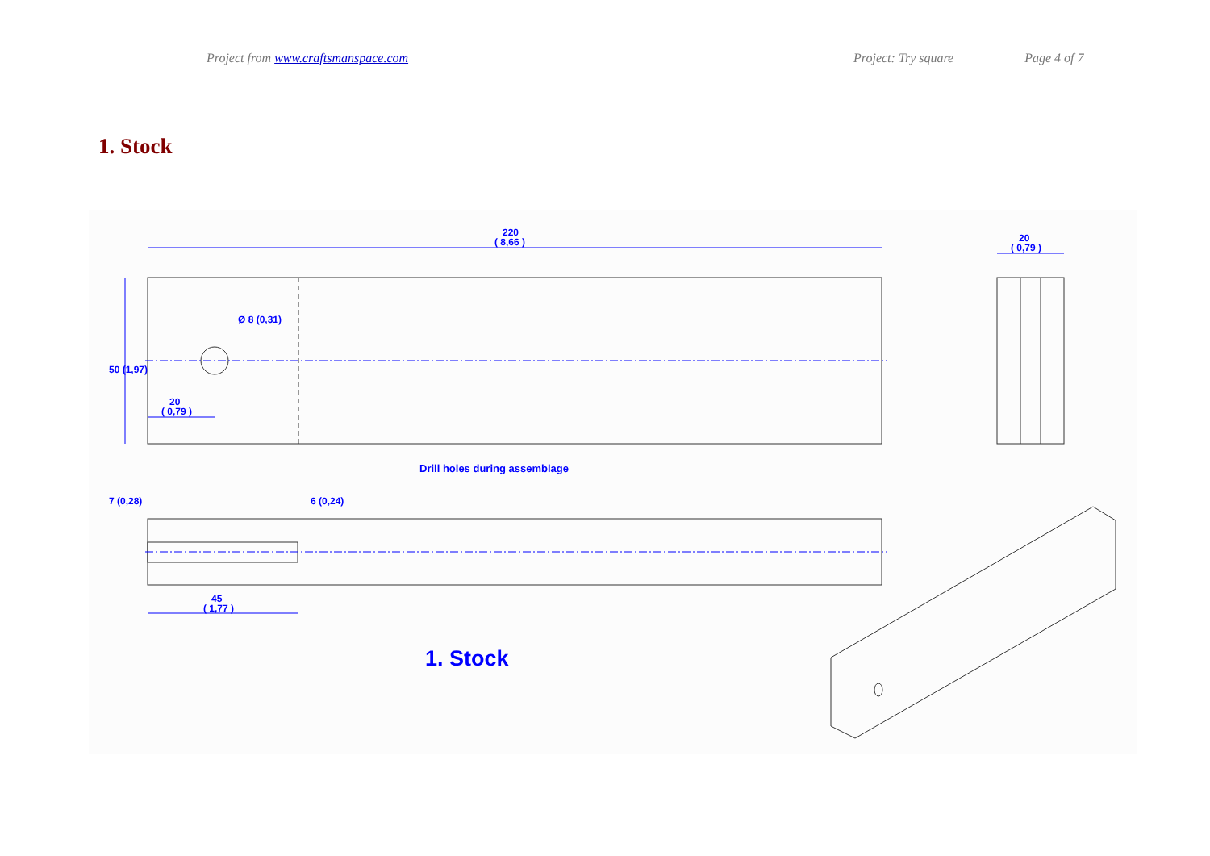Project from www.craftsmanspace.com Project: Try square Page 4 of 7
1. Stock
220
( 8,66 )
20
( 0,79 )
20
( 0,79 )
45
( 1,77 )
50 (1,97)
7 (0,28)
6 (0,24)
Ø 8 (0,31)
Drill holes during assemblage
1. Stock